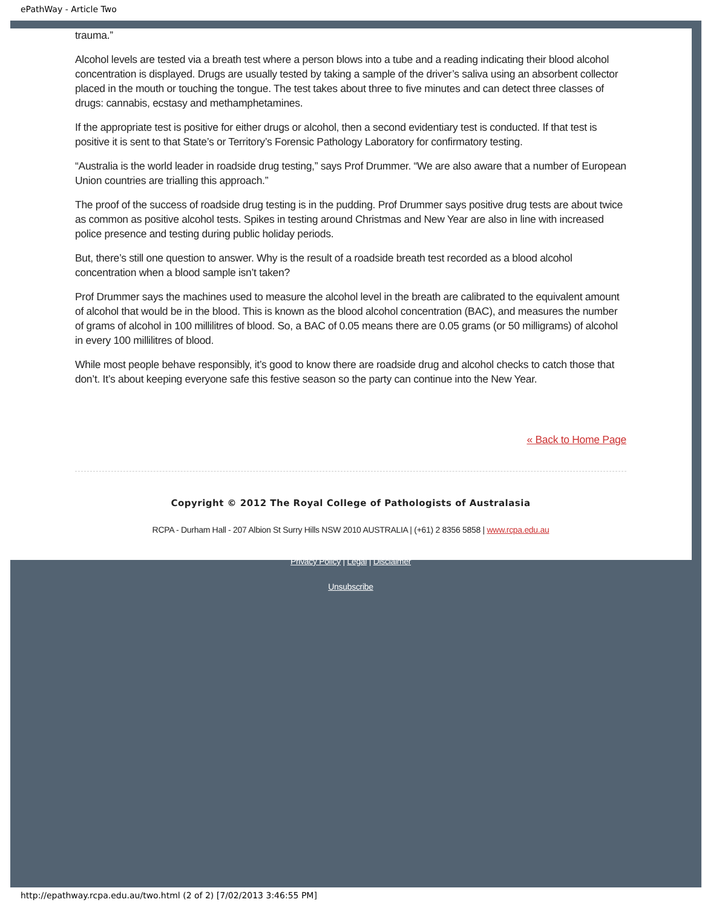ePathWay - Article Two
trauma.”
Alcohol levels are tested via a breath test where a person blows into a tube and a reading indicating their blood alcohol concentration is displayed. Drugs are usually tested by taking a sample of the driver’s saliva using an absorbent collector placed in the mouth or touching the tongue. The test takes about three to five minutes and can detect three classes of drugs: cannabis, ecstasy and methamphetamines.
If the appropriate test is positive for either drugs or alcohol, then a second evidentiary test is conducted. If that test is positive it is sent to that State’s or Territory’s Forensic Pathology Laboratory for confirmatory testing.
“Australia is the world leader in roadside drug testing,” says Prof Drummer. “We are also aware that a number of European Union countries are trialling this approach.”
The proof of the success of roadside drug testing is in the pudding. Prof Drummer says positive drug tests are about twice as common as positive alcohol tests. Spikes in testing around Christmas and New Year are also in line with increased police presence and testing during public holiday periods.
But, there’s still one question to answer. Why is the result of a roadside breath test recorded as a blood alcohol concentration when a blood sample isn’t taken?
Prof Drummer says the machines used to measure the alcohol level in the breath are calibrated to the equivalent amount of alcohol that would be in the blood. This is known as the blood alcohol concentration (BAC), and measures the number of grams of alcohol in 100 millilitres of blood. So, a BAC of 0.05 means there are 0.05 grams (or 50 milligrams) of alcohol in every 100 millilitres of blood.
While most people behave responsibly, it’s good to know there are roadside drug and alcohol checks to catch those that don’t. It’s about keeping everyone safe this festive season so the party can continue into the New Year.
« Back to Home Page
Copyright © 2012 The Royal College of Pathologists of Australasia
RCPA - Durham Hall - 207 Albion St Surry Hills NSW 2010 AUSTRALIA | (+61) 2 8356 5858 | www.rcpa.edu.au
Privacy Policy | Legal | Disclaimer
Unsubscribe
http://epathway.rcpa.edu.au/two.html (2 of 2) [7/02/2013 3:46:55 PM]